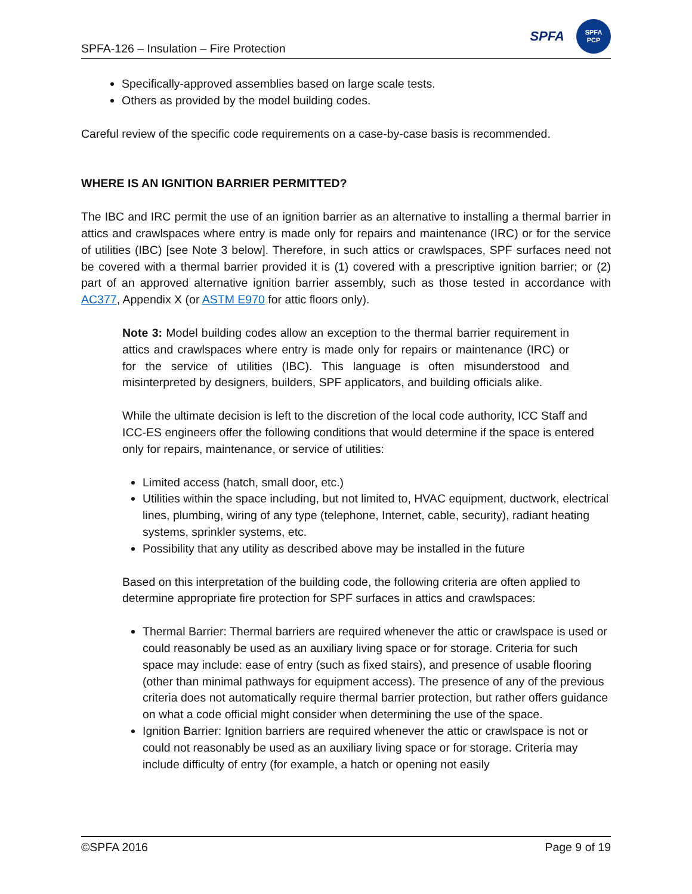SPFA-126 – Insulation – Fire Protection
SPFA
SPFA
PCP
Specifically-approved assemblies based on large scale tests.
Others as provided by the model building codes.
Careful review of the specific code requirements on a case-by-case basis is recommended.
WHERE IS AN IGNITION BARRIER PERMITTED?
The IBC and IRC permit the use of an ignition barrier as an alternative to installing a thermal barrier in attics and crawlspaces where entry is made only for repairs and maintenance (IRC) or for the service of utilities (IBC) [see Note 3 below]. Therefore, in such attics or crawlspaces, SPF surfaces need not be covered with a thermal barrier provided it is (1) covered with a prescriptive ignition barrier; or (2) part of an approved alternative ignition barrier assembly, such as those tested in accordance with AC377, Appendix X (or ASTM E970 for attic floors only).
Note 3: Model building codes allow an exception to the thermal barrier requirement in attics and crawlspaces where entry is made only for repairs or maintenance (IRC) or for the service of utilities (IBC). This language is often misunderstood and misinterpreted by designers, builders, SPF applicators, and building officials alike.
While the ultimate decision is left to the discretion of the local code authority, ICC Staff and ICC-ES engineers offer the following conditions that would determine if the space is entered only for repairs, maintenance, or service of utilities:
Limited access (hatch, small door, etc.)
Utilities within the space including, but not limited to, HVAC equipment, ductwork, electrical lines, plumbing, wiring of any type (telephone, Internet, cable, security), radiant heating systems, sprinkler systems, etc.
Possibility that any utility as described above may be installed in the future
Based on this interpretation of the building code, the following criteria are often applied to determine appropriate fire protection for SPF surfaces in attics and crawlspaces:
Thermal Barrier: Thermal barriers are required whenever the attic or crawlspace is used or could reasonably be used as an auxiliary living space or for storage. Criteria for such space may include: ease of entry (such as fixed stairs), and presence of usable flooring (other than minimal pathways for equipment access). The presence of any of the previous criteria does not automatically require thermal barrier protection, but rather offers guidance on what a code official might consider when determining the use of the space.
Ignition Barrier: Ignition barriers are required whenever the attic or crawlspace is not or could not reasonably be used as an auxiliary living space or for storage. Criteria may include difficulty of entry (for example, a hatch or opening not easily
©SPFA 2016 Page 9 of 19